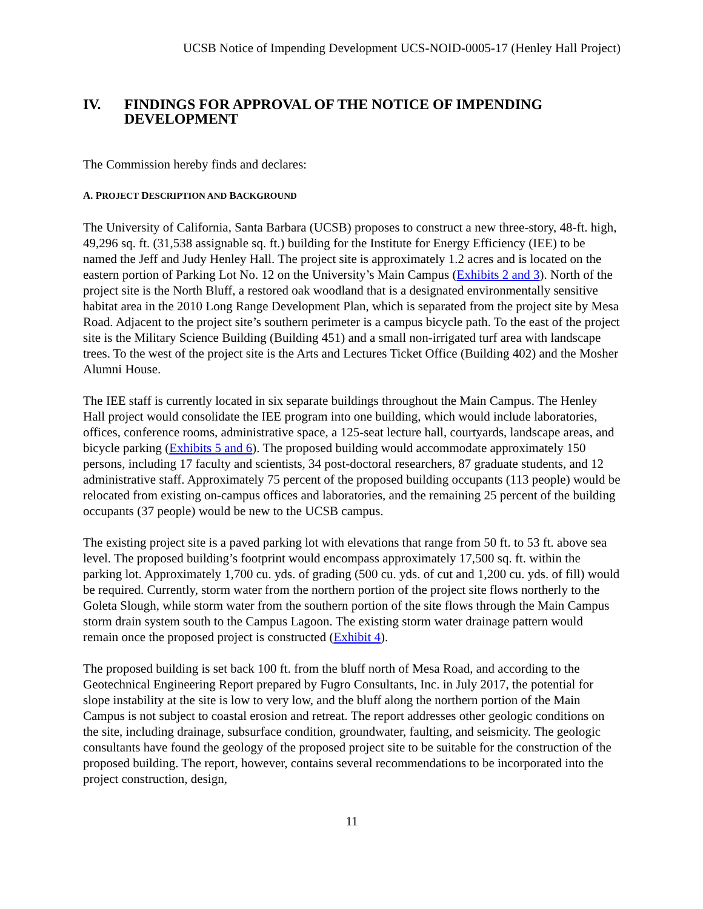UCSB Notice of Impending Development UCS-NOID-0005-17 (Henley Hall Project)
IV. FINDINGS FOR APPROVAL OF THE NOTICE OF IMPENDING DEVELOPMENT
The Commission hereby finds and declares:
A. PROJECT DESCRIPTION AND BACKGROUND
The University of California, Santa Barbara (UCSB) proposes to construct a new three-story, 48-ft. high, 49,296 sq. ft. (31,538 assignable sq. ft.) building for the Institute for Energy Efficiency (IEE) to be named the Jeff and Judy Henley Hall. The project site is approximately 1.2 acres and is located on the eastern portion of Parking Lot No. 12 on the University’s Main Campus (Exhibits 2 and 3). North of the project site is the North Bluff, a restored oak woodland that is a designated environmentally sensitive habitat area in the 2010 Long Range Development Plan, which is separated from the project site by Mesa Road. Adjacent to the project site’s southern perimeter is a campus bicycle path. To the east of the project site is the Military Science Building (Building 451) and a small non-irrigated turf area with landscape trees. To the west of the project site is the Arts and Lectures Ticket Office (Building 402) and the Mosher Alumni House.
The IEE staff is currently located in six separate buildings throughout the Main Campus. The Henley Hall project would consolidate the IEE program into one building, which would include laboratories, offices, conference rooms, administrative space, a 125-seat lecture hall, courtyards, landscape areas, and bicycle parking (Exhibits 5 and 6). The proposed building would accommodate approximately 150 persons, including 17 faculty and scientists, 34 post-doctoral researchers, 87 graduate students, and 12 administrative staff. Approximately 75 percent of the proposed building occupants (113 people) would be relocated from existing on-campus offices and laboratories, and the remaining 25 percent of the building occupants (37 people) would be new to the UCSB campus.
The existing project site is a paved parking lot with elevations that range from 50 ft. to 53 ft. above sea level. The proposed building’s footprint would encompass approximately 17,500 sq. ft. within the parking lot. Approximately 1,700 cu. yds. of grading (500 cu. yds. of cut and 1,200 cu. yds. of fill) would be required. Currently, storm water from the northern portion of the project site flows northerly to the Goleta Slough, while storm water from the southern portion of the site flows through the Main Campus storm drain system south to the Campus Lagoon. The existing storm water drainage pattern would remain once the proposed project is constructed (Exhibit 4).
The proposed building is set back 100 ft. from the bluff north of Mesa Road, and according to the Geotechnical Engineering Report prepared by Fugro Consultants, Inc. in July 2017, the potential for slope instability at the site is low to very low, and the bluff along the northern portion of the Main Campus is not subject to coastal erosion and retreat. The report addresses other geologic conditions on the site, including drainage, subsurface condition, groundwater, faulting, and seismicity. The geologic consultants have found the geology of the proposed project site to be suitable for the construction of the proposed building. The report, however, contains several recommendations to be incorporated into the project construction, design,
11